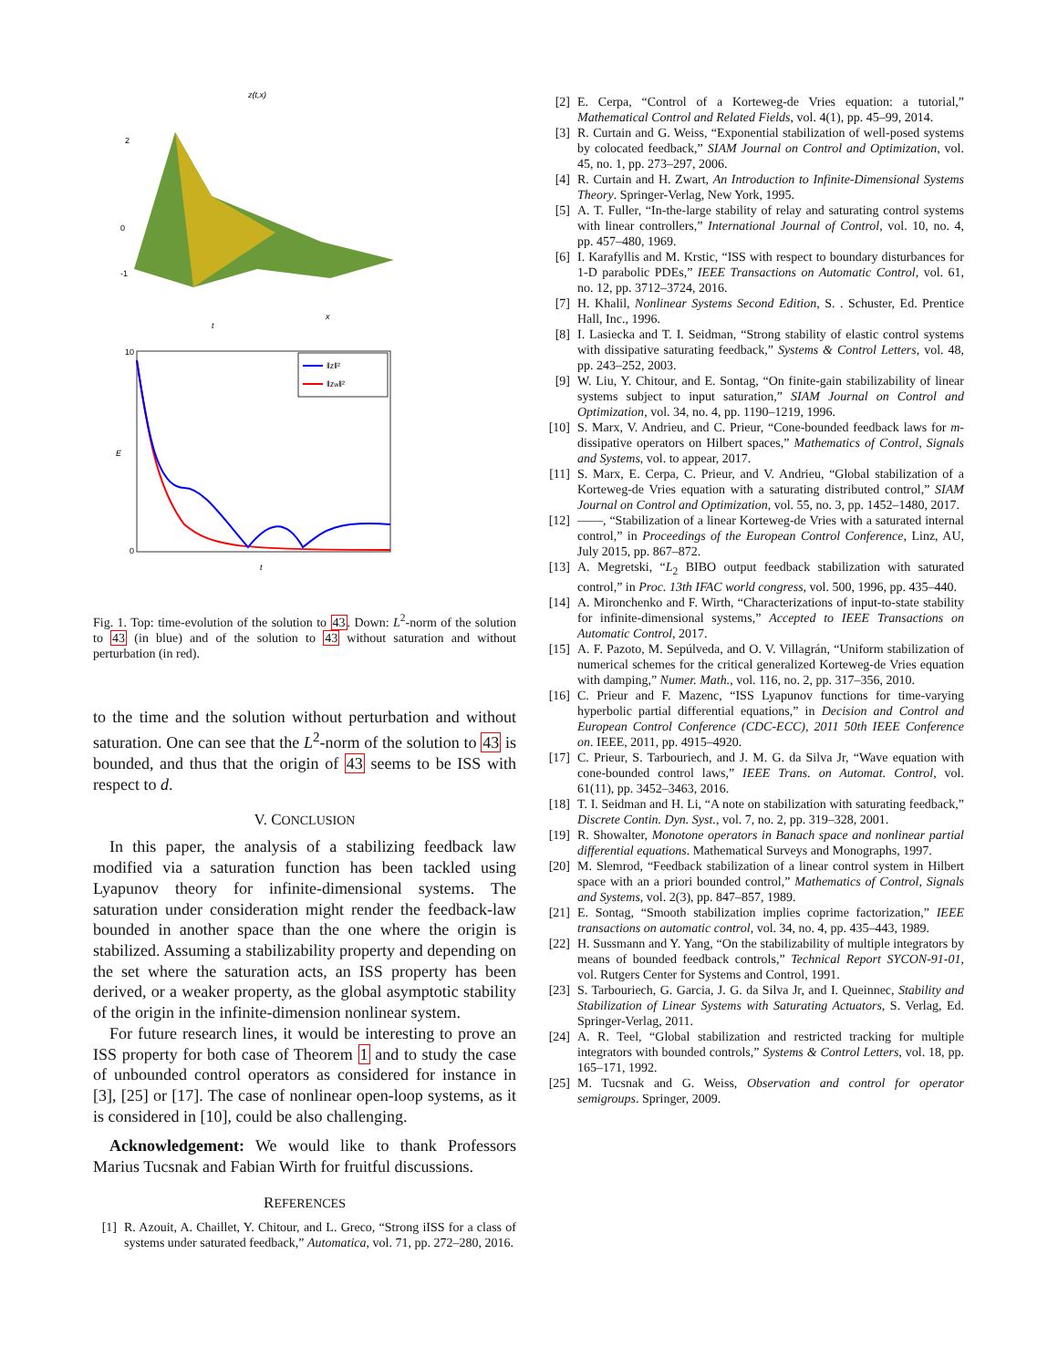z(t,x)
2
0
-1
t
x
10
0
E
t
‖z‖²
‖zw‖²
Fig. 1. Top: time-evolution of the solution to 43. Down: L<sup>2</sup>-norm of the solution to 43 (in blue) and of the solution to 43 without saturation and without perturbation (in red).
to the time and the solution without perturbation and without saturation. One can see that the L<sup>2</sup>-norm of the solution to 43 is bounded, and thus that the origin of 43 seems to be ISS with respect to d.
V. CONCLUSION
In this paper, the analysis of a stabilizing feedback law modified via a saturation function has been tackled using Lyapunov theory for infinite-dimensional systems. The saturation under consideration might render the feedback-law bounded in another space than the one where the origin is stabilized. Assuming a stabilizability property and depending on the set where the saturation acts, an ISS property has been derived, or a weaker property, as the global asymptotic stability of the origin in the infinite-dimension nonlinear system.
For future research lines, it would be interesting to prove an ISS property for both case of Theorem 1 and to study the case of unbounded control operators as considered for instance in [3], [25] or [17]. The case of nonlinear open-loop systems, as it is considered in [10], could be also challenging.
Acknowledgement: We would like to thank Professors Marius Tucsnak and Fabian Wirth for fruitful discussions.
REFERENCES
[1] R. Azouit, A. Chaillet, Y. Chitour, and L. Greco, “Strong iISS for a class of systems under saturated feedback,” Automatica, vol. 71, pp. 272–280, 2016.
[2] E. Cerpa, “Control of a Korteweg-de Vries equation: a tutorial,” Mathematical Control and Related Fields, vol. 4(1), pp. 45–99, 2014.
[3] R. Curtain and G. Weiss, “Exponential stabilization of well-posed systems by colocated feedback,” SIAM Journal on Control and Optimization, vol. 45, no. 1, pp. 273–297, 2006.
[4] R. Curtain and H. Zwart, An Introduction to Infinite-Dimensional Systems Theory. Springer-Verlag, New York, 1995.
[5] A. T. Fuller, “In-the-large stability of relay and saturating control systems with linear controllers,” International Journal of Control, vol. 10, no. 4, pp. 457–480, 1969.
[6] I. Karafyllis and M. Krstic, “ISS with respect to boundary disturbances for 1-D parabolic PDEs,” IEEE Transactions on Automatic Control, vol. 61, no. 12, pp. 3712–3724, 2016.
[7] H. Khalil, Nonlinear Systems Second Edition, S. . Schuster, Ed. Prentice Hall, Inc., 1996.
[8] I. Lasiecka and T. I. Seidman, “Strong stability of elastic control systems with dissipative saturating feedback,” Systems & Control Letters, vol. 48, pp. 243–252, 2003.
[9] W. Liu, Y. Chitour, and E. Sontag, “On finite-gain stabilizability of linear systems subject to input saturation,” SIAM Journal on Control and Optimization, vol. 34, no. 4, pp. 1190–1219, 1996.
[10]
S. Marx, V. Andrieu, and C. Prieur, “Cone-bounded feedback laws for m-dissipative operators on Hilbert spaces,” Mathematics of Control, Signals and Systems, vol. to appear, 2017.
[11]
S. Marx, E. Cerpa, C. Prieur, and V. Andrieu, “Global stabilization of a Korteweg-de Vries equation with a saturating distributed control,” SIAM Journal on Control and Optimization, vol. 55, no. 3, pp. 1452–1480, 2017.
[12]
——, “Stabilization of a linear Korteweg-de Vries with a saturated internal control,” in Proceedings of the European Control Conference, Linz, AU, July 2015, pp. 867–872.
[13]
A. Megretski, “L<sub>2</sub> BIBO output feedback stabilization with saturated control,” in Proc. 13th IFAC world congress, vol. 500, 1996, pp. 435–440.
[14]
A. Mironchenko and F. Wirth, “Characterizations of input-to-state stability for infinite-dimensional systems,” Accepted to IEEE Transactions on Automatic Control, 2017.
[15]
A. F. Pazoto, M. Sepúlveda, and O. V. Villagrán, “Uniform stabilization of numerical schemes for the critical generalized Korteweg-de Vries equation with damping,” Numer. Math., vol. 116, no. 2, pp. 317–356, 2010.
[16]
C. Prieur and F. Mazenc, “ISS Lyapunov functions for time-varying hyperbolic partial differential equations,” in Decision and Control and European Control Conference (CDC-ECC), 2011 50th IEEE Conference on. IEEE, 2011, pp. 4915–4920.
[17]
C. Prieur, S. Tarbouriech, and J. M. G. da Silva Jr, “Wave equation with cone-bounded control laws,” IEEE Trans. on Automat. Control, vol. 61(11), pp. 3452–3463, 2016.
[18]
T. I. Seidman and H. Li, “A note on stabilization with saturating feedback,” Discrete Contin. Dyn. Syst., vol. 7, no. 2, pp. 319–328, 2001.
[19]
R. Showalter, Monotone operators in Banach space and nonlinear partial differential equations. Mathematical Surveys and Monographs, 1997.
[20]
M. Slemrod, “Feedback stabilization of a linear control system in Hilbert space with an a priori bounded control,” Mathematics of Control, Signals and Systems, vol. 2(3), pp. 847–857, 1989.
[21]
E. Sontag, “Smooth stabilization implies coprime factorization,” IEEE transactions on automatic control, vol. 34, no. 4, pp. 435–443, 1989.
[22]
H. Sussmann and Y. Yang, “On the stabilizability of multiple integrators by means of bounded feedback controls,” Technical Report SYCON-91-01, vol. Rutgers Center for Systems and Control, 1991.
[23]
S. Tarbouriech, G. Garcia, J. G. da Silva Jr, and I. Queinnec, Stability and Stabilization of Linear Systems with Saturating Actuators, S. Verlag, Ed. Springer-Verlag, 2011.
[24]
A. R. Teel, “Global stabilization and restricted tracking for multiple integrators with bounded controls,” Systems & Control Letters, vol. 18, pp. 165–171, 1992.
[25]
M. Tucsnak and G. Weiss, Observation and control for operator semigroups. Springer, 2009.